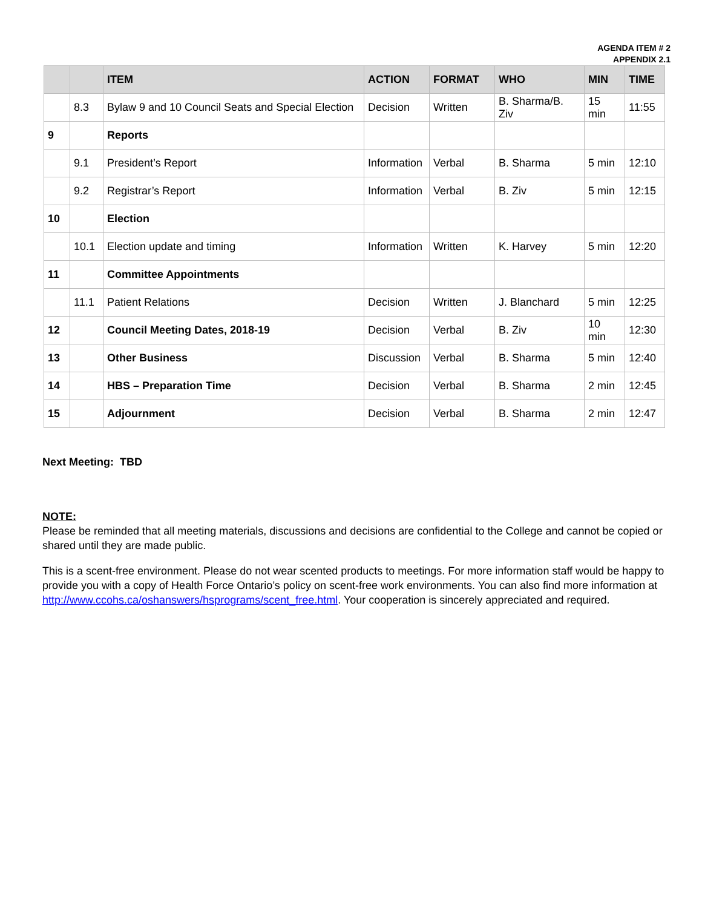AGENDA ITEM # 2
APPENDIX 2.1
| | | ITEM | ACTION | FORMAT | WHO | MIN | TIME |
| --- | --- | --- | --- | --- | --- | --- | --- |
| | 8.3 | Bylaw 9 and 10 Council Seats and Special Election | Decision | Written | B. Sharma/B. Ziv | 15 min | 11:55 |
| 9 | | Reports | | | | | |
| | 9.1 | President’s Report | Information | Verbal | B. Sharma | 5 min | 12:10 |
| | 9.2 | Registrar’s Report | Information | Verbal | B. Ziv | 5 min | 12:15 |
| 10 | | Election | | | | | |
| | 10.1 | Election update and timing | Information | Written | K. Harvey | 5 min | 12:20 |
| 11 | | Committee Appointments | | | | | |
| | 11.1 | Patient Relations | Decision | Written | J. Blanchard | 5 min | 12:25 |
| 12 | | Council Meeting Dates, 2018-19 | Decision | Verbal | B. Ziv | 10 min | 12:30 |
| 13 | | Other Business | Discussion | Verbal | B. Sharma | 5 min | 12:40 |
| 14 | | HBS – Preparation Time | Decision | Verbal | B. Sharma | 2 min | 12:45 |
| 15 | | Adjournment | Decision | Verbal | B. Sharma | 2 min | 12:47 |
Next Meeting: TBD
NOTE:
Please be reminded that all meeting materials, discussions and decisions are confidential to the College and cannot be copied or shared until they are made public.
This is a scent-free environment. Please do not wear scented products to meetings. For more information staff would be happy to provide you with a copy of Health Force Ontario’s policy on scent-free work environments. You can also find more information at http://www.ccohs.ca/oshanswers/hsprograms/scent_free.html. Your cooperation is sincerely appreciated and required.